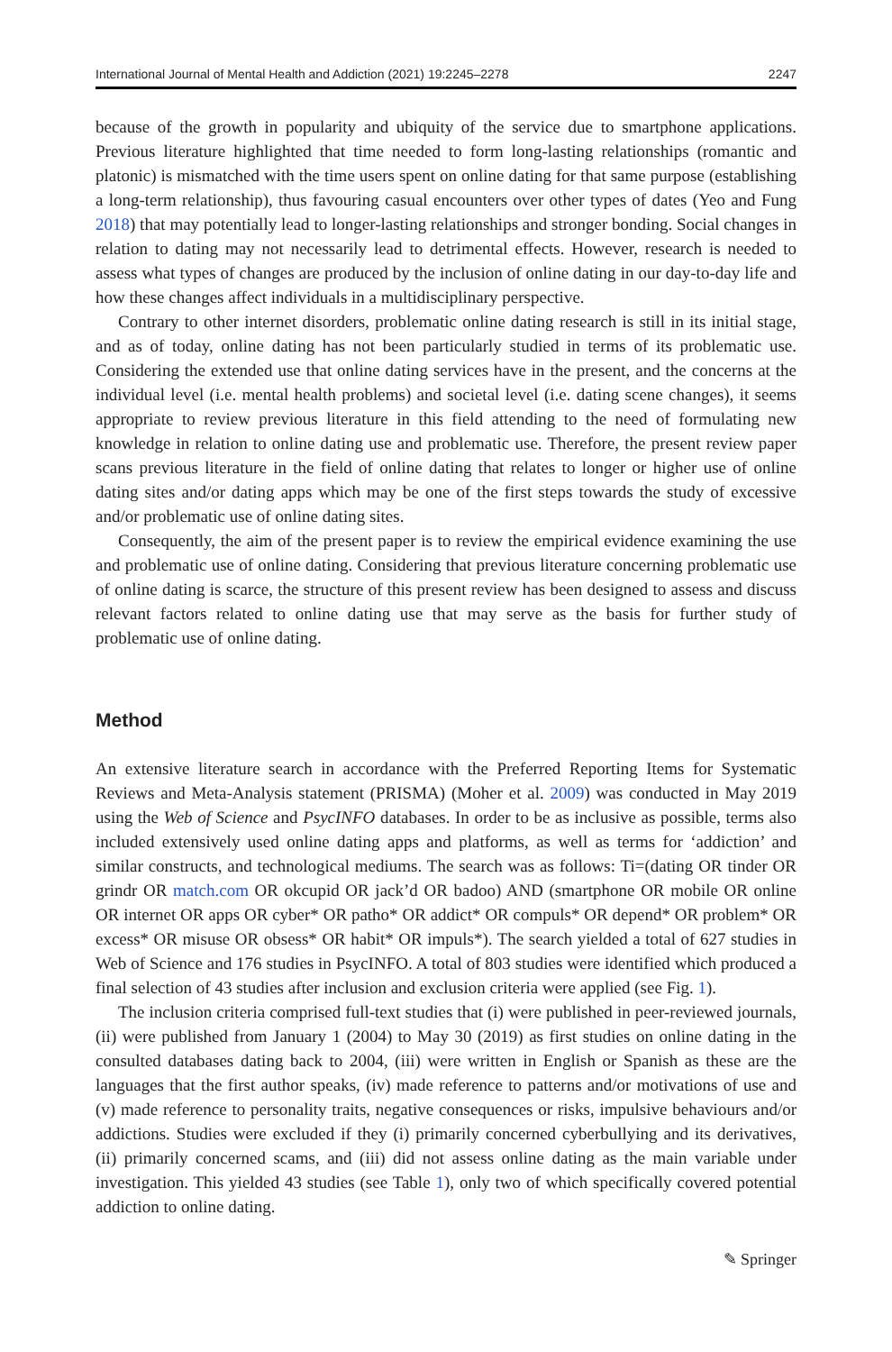International Journal of Mental Health and Addiction (2021) 19:2245–2278 2247
because of the growth in popularity and ubiquity of the service due to smartphone applications. Previous literature highlighted that time needed to form long-lasting relationships (romantic and platonic) is mismatched with the time users spent on online dating for that same purpose (establishing a long-term relationship), thus favouring casual encounters over other types of dates (Yeo and Fung 2018) that may potentially lead to longer-lasting relationships and stronger bonding. Social changes in relation to dating may not necessarily lead to detrimental effects. However, research is needed to assess what types of changes are produced by the inclusion of online dating in our day-to-day life and how these changes affect individuals in a multidisciplinary perspective.
Contrary to other internet disorders, problematic online dating research is still in its initial stage, and as of today, online dating has not been particularly studied in terms of its problematic use. Considering the extended use that online dating services have in the present, and the concerns at the individual level (i.e. mental health problems) and societal level (i.e. dating scene changes), it seems appropriate to review previous literature in this field attending to the need of formulating new knowledge in relation to online dating use and problematic use. Therefore, the present review paper scans previous literature in the field of online dating that relates to longer or higher use of online dating sites and/or dating apps which may be one of the first steps towards the study of excessive and/or problematic use of online dating sites.
Consequently, the aim of the present paper is to review the empirical evidence examining the use and problematic use of online dating. Considering that previous literature concerning problematic use of online dating is scarce, the structure of this present review has been designed to assess and discuss relevant factors related to online dating use that may serve as the basis for further study of problematic use of online dating.
Method
An extensive literature search in accordance with the Preferred Reporting Items for Systematic Reviews and Meta-Analysis statement (PRISMA) (Moher et al. 2009) was conducted in May 2019 using the Web of Science and PsycINFO databases. In order to be as inclusive as possible, terms also included extensively used online dating apps and platforms, as well as terms for ‘addiction’ and similar constructs, and technological mediums. The search was as follows: Ti=(dating OR tinder OR grindr OR match.com OR okcupid OR jack’d OR badoo) AND (smartphone OR mobile OR online OR internet OR apps OR cyber* OR patho* OR addict* OR compuls* OR depend* OR problem* OR excess* OR misuse OR obsess* OR habit* OR impuls*). The search yielded a total of 627 studies in Web of Science and 176 studies in PsycINFO. A total of 803 studies were identified which produced a final selection of 43 studies after inclusion and exclusion criteria were applied (see Fig. 1).
The inclusion criteria comprised full-text studies that (i) were published in peer-reviewed journals, (ii) were published from January 1 (2004) to May 30 (2019) as first studies on online dating in the consulted databases dating back to 2004, (iii) were written in English or Spanish as these are the languages that the first author speaks, (iv) made reference to patterns and/or motivations of use and (v) made reference to personality traits, negative consequences or risks, impulsive behaviours and/or addictions. Studies were excluded if they (i) primarily concerned cyberbullying and its derivatives, (ii) primarily concerned scams, and (iii) did not assess online dating as the main variable under investigation. This yielded 43 studies (see Table 1), only two of which specifically covered potential addiction to online dating.
✎ Springer